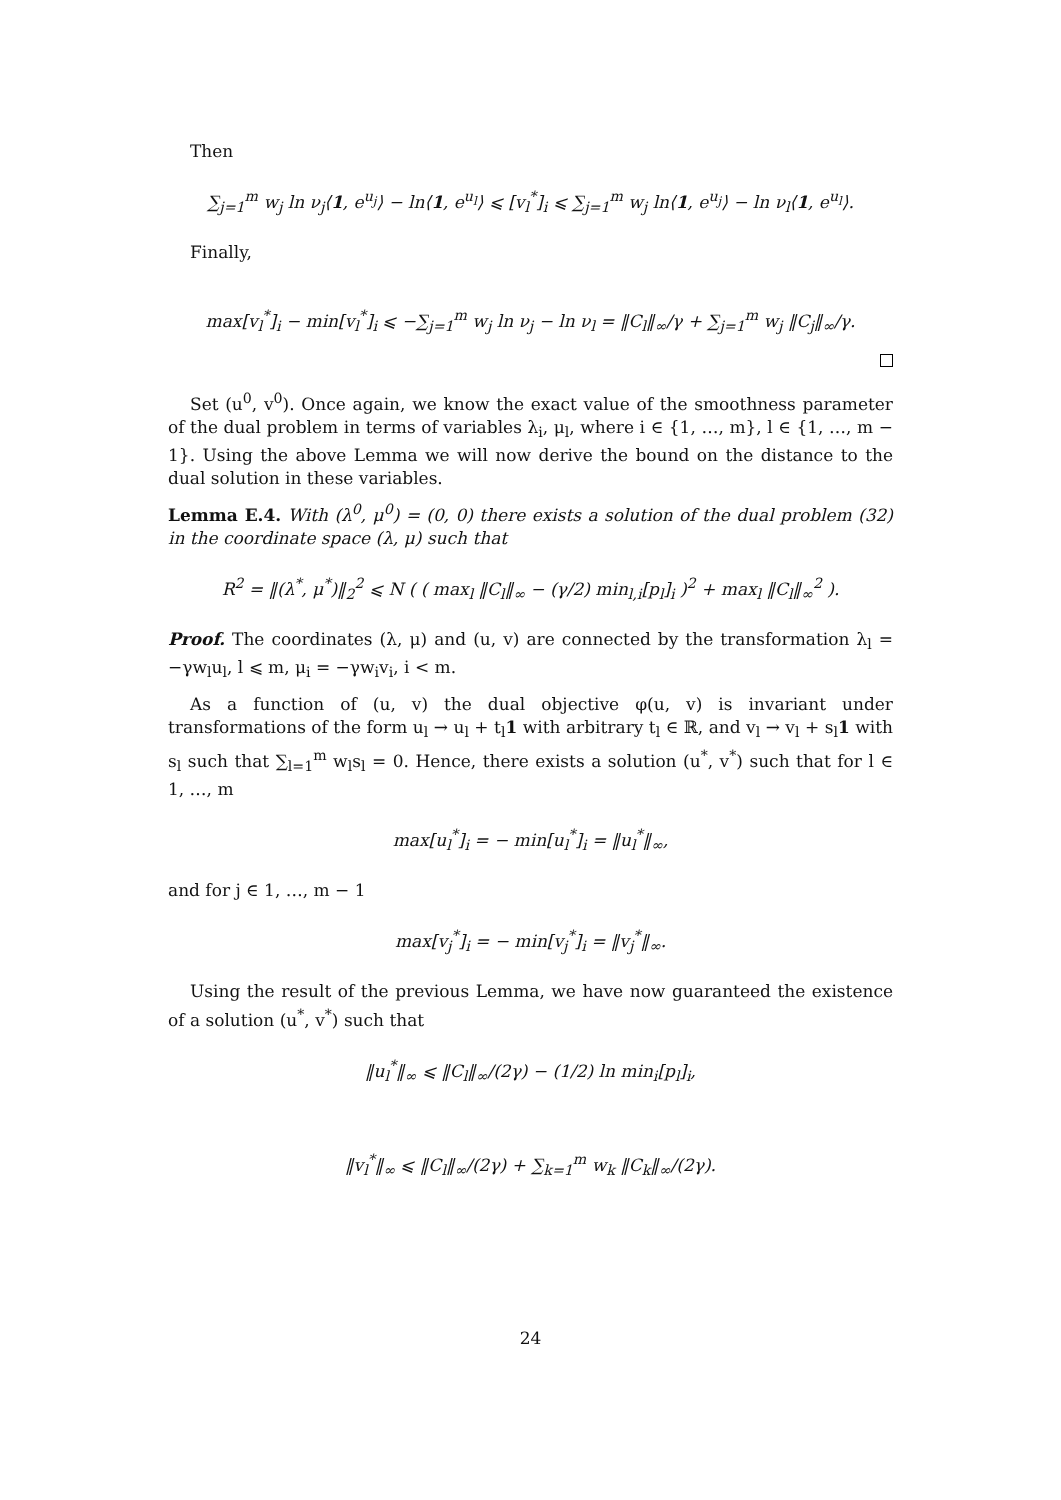Then
∑<sub>j=1</sub><sup>m</sup> w<sub>j</sub> ln ν<sub>j</sub>⟨1, e<sup>u<sub>j</sub></sup>⟩ − ln⟨1, e<sup>u<sub>l</sub></sup>⟩ ⩽ [v<sub>l</sub><sup>*</sup>]<sub>i</sub> ⩽ ∑<sub>j=1</sub><sup>m</sup> w<sub>j</sub> ln⟨1, e<sup>u<sub>j</sub></sup>⟩ − ln ν<sub>l</sub>⟨1, e<sup>u<sub>l</sub></sup>⟩.
Finally,
max[v<sub>l</sub><sup>*</sup>]<sub>i</sub> − min[v<sub>l</sub><sup>*</sup>]<sub>i</sub> ⩽ −∑<sub>j=1</sub><sup>m</sup> w<sub>j</sub> ln ν<sub>j</sub> − ln ν<sub>l</sub> = ‖C<sub>l</sub>‖<sub>∞</sub>/γ + ∑<sub>j=1</sub><sup>m</sup> w<sub>j</sub> ‖C<sub>j</sub>‖<sub>∞</sub>/γ.
Set (u<sup>0</sup>, v<sup>0</sup>). Once again, we know the exact value of the smoothness parameter of the dual problem in terms of variables λ<sub>i</sub>, μ<sub>l</sub>, where i ∈ {1, …, m}, l ∈ {1, …, m − 1}. Using the above Lemma we will now derive the bound on the distance to the dual solution in these variables.
Lemma E.4. With (λ<sup>0</sup>, μ<sup>0</sup>) = (0, 0) there exists a solution of the dual problem (32) in the coordinate space (λ, μ) such that
R<sup>2</sup> = ‖(λ<sup>*</sup>, μ<sup>*</sup>)‖<sub>2</sub><sup>2</sup> ⩽ N ( ( max<sub>l</sub> ‖C<sub>l</sub>‖<sub>∞</sub> − (γ/2) min<sub>l,i</sub>[p<sub>l</sub>]<sub>i</sub> )<sup>2</sup> + max<sub>l</sub> ‖C<sub>l</sub>‖<sub>∞</sub><sup>2</sup> ).
Proof. The coordinates (λ, μ) and (u, v) are connected by the transformation λ<sub>l</sub> = −γw<sub>l</sub>u<sub>l</sub>, l ⩽ m, μ<sub>i</sub> = −γw<sub>i</sub>v<sub>i</sub>, i < m.
As a function of (u, v) the dual objective φ(u, v) is invariant under transformations of the form u<sub>l</sub> → u<sub>l</sub> + t<sub>l</sub>1 with arbitrary t<sub>l</sub> ∈ ℝ, and v<sub>l</sub> → v<sub>l</sub> + s<sub>l</sub>1 with s<sub>l</sub> such that ∑<sub>l=1</sub><sup>m</sup> w<sub>l</sub>s<sub>l</sub> = 0. Hence, there exists a solution (u<sup>*</sup>, v<sup>*</sup>) such that for l ∈ 1, …, m
max[u<sub>l</sub><sup>*</sup>]<sub>i</sub> = − min[u<sub>l</sub><sup>*</sup>]<sub>i</sub> = ‖u<sub>l</sub><sup>*</sup>‖<sub>∞</sub>,
and for j ∈ 1, …, m − 1
max[v<sub>j</sub><sup>*</sup>]<sub>i</sub> = − min[v<sub>j</sub><sup>*</sup>]<sub>i</sub> = ‖v<sub>j</sub><sup>*</sup>‖<sub>∞</sub>.
Using the result of the previous Lemma, we have now guaranteed the existence of a solution (u<sup>*</sup>, v<sup>*</sup>) such that
‖u<sub>l</sub><sup>*</sup>‖<sub>∞</sub> ⩽ ‖C<sub>l</sub>‖<sub>∞</sub>/(2γ) − (1/2) ln min<sub>i</sub>[p<sub>l</sub>]<sub>i</sub>,
‖v<sub>l</sub><sup>*</sup>‖<sub>∞</sub> ⩽ ‖C<sub>l</sub>‖<sub>∞</sub>/(2γ) + ∑<sub>k=1</sub><sup>m</sup> w<sub>k</sub> ‖C<sub>k</sub>‖<sub>∞</sub>/(2γ).
24